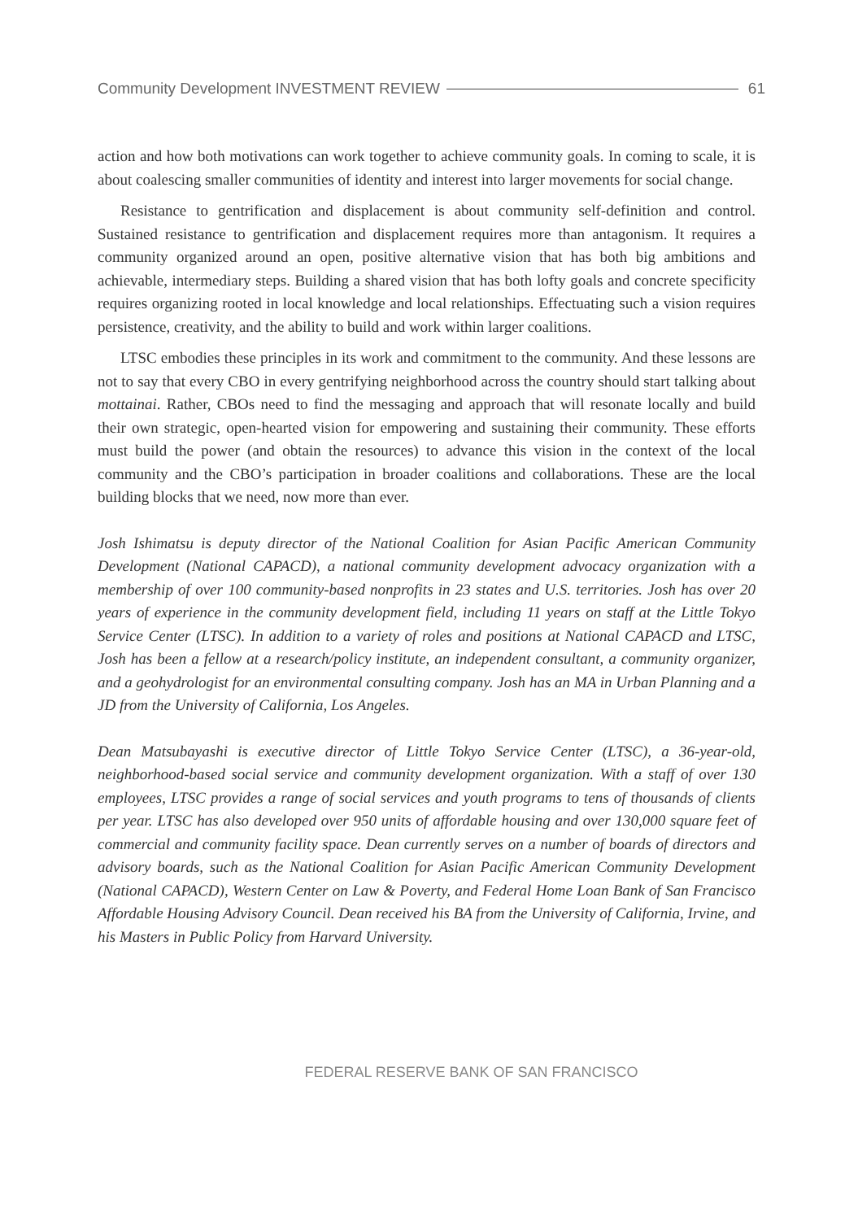Community Development INVESTMENT REVIEW 61
action and how both motivations can work together to achieve community goals. In coming to scale, it is about coalescing smaller communities of identity and interest into larger movements for social change.
Resistance to gentrification and displacement is about community self-definition and control. Sustained resistance to gentrification and displacement requires more than antagonism. It requires a community organized around an open, positive alternative vision that has both big ambitions and achievable, intermediary steps. Building a shared vision that has both lofty goals and concrete specificity requires organizing rooted in local knowledge and local relationships. Effectuating such a vision requires persistence, creativity, and the ability to build and work within larger coalitions.
LTSC embodies these principles in its work and commitment to the community. And these lessons are not to say that every CBO in every gentrifying neighborhood across the country should start talking about mottainai. Rather, CBOs need to find the messaging and approach that will resonate locally and build their own strategic, open-hearted vision for empowering and sustaining their community. These efforts must build the power (and obtain the resources) to advance this vision in the context of the local community and the CBO’s participation in broader coalitions and collaborations. These are the local building blocks that we need, now more than ever.
Josh Ishimatsu is deputy director of the National Coalition for Asian Pacific American Community Development (National CAPACD), a national community development advocacy organization with a membership of over 100 community-based nonprofits in 23 states and U.S. territories. Josh has over 20 years of experience in the community development field, including 11 years on staff at the Little Tokyo Service Center (LTSC). In addition to a variety of roles and positions at National CAPACD and LTSC, Josh has been a fellow at a research/policy institute, an independent consultant, a community organizer, and a geohydrologist for an environmental consulting company. Josh has an MA in Urban Planning and a JD from the University of California, Los Angeles.
Dean Matsubayashi is executive director of Little Tokyo Service Center (LTSC), a 36-year-old, neighborhood-based social service and community development organization. With a staff of over 130 employees, LTSC provides a range of social services and youth programs to tens of thousands of clients per year. LTSC has also developed over 950 units of affordable housing and over 130,000 square feet of commercial and community facility space. Dean currently serves on a number of boards of directors and advisory boards, such as the National Coalition for Asian Pacific American Community Development (National CAPACD), Western Center on Law & Poverty, and Federal Home Loan Bank of San Francisco Affordable Housing Advisory Council. Dean received his BA from the University of California, Irvine, and his Masters in Public Policy from Harvard University.
FEDERAL RESERVE BANK OF SAN FRANCISCO